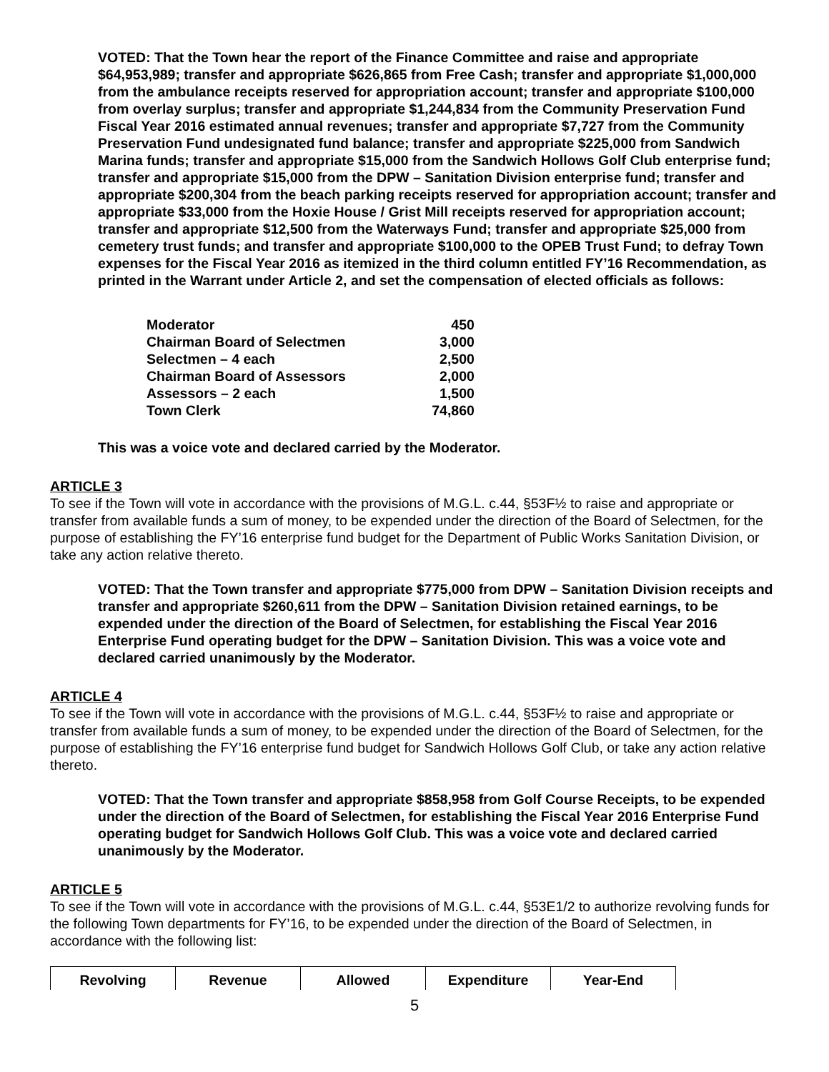VOTED: That the Town hear the report of the Finance Committee and raise and appropriate $64,953,989; transfer and appropriate $626,865 from Free Cash; transfer and appropriate $1,000,000 from the ambulance receipts reserved for appropriation account; transfer and appropriate $100,000 from overlay surplus; transfer and appropriate $1,244,834 from the Community Preservation Fund Fiscal Year 2016 estimated annual revenues; transfer and appropriate $7,727 from the Community Preservation Fund undesignated fund balance; transfer and appropriate $225,000 from Sandwich Marina funds; transfer and appropriate $15,000 from the Sandwich Hollows Golf Club enterprise fund; transfer and appropriate $15,000 from the DPW – Sanitation Division enterprise fund; transfer and appropriate $200,304 from the beach parking receipts reserved for appropriation account; transfer and appropriate $33,000 from the Hoxie House / Grist Mill receipts reserved for appropriation account; transfer and appropriate $12,500 from the Waterways Fund; transfer and appropriate $25,000 from cemetery trust funds; and transfer and appropriate $100,000 to the OPEB Trust Fund; to defray Town expenses for the Fiscal Year 2016 as itemized in the third column entitled FY’16 Recommendation, as printed in the Warrant under Article 2, and set the compensation of elected officials as follows:
| Moderator | 450 |
| Chairman Board of Selectmen | 3,000 |
| Selectmen – 4 each | 2,500 |
| Chairman Board of Assessors | 2,000 |
| Assessors – 2 each | 1,500 |
| Town Clerk | 74,860 |
This was a voice vote and declared carried by the Moderator.
ARTICLE 3
To see if the Town will vote in accordance with the provisions of M.G.L. c.44, §53F½ to raise and appropriate or transfer from available funds a sum of money, to be expended under the direction of the Board of Selectmen, for the purpose of establishing the FY’16 enterprise fund budget for the Department of Public Works Sanitation Division, or take any action relative thereto.
VOTED: That the Town transfer and appropriate $775,000 from DPW – Sanitation Division receipts and transfer and appropriate $260,611 from the DPW – Sanitation Division retained earnings, to be expended under the direction of the Board of Selectmen, for establishing the Fiscal Year 2016 Enterprise Fund operating budget for the DPW – Sanitation Division. This was a voice vote and declared carried unanimously by the Moderator.
ARTICLE 4
To see if the Town will vote in accordance with the provisions of M.G.L. c.44, §53F½ to raise and appropriate or transfer from available funds a sum of money, to be expended under the direction of the Board of Selectmen, for the purpose of establishing the FY’16 enterprise fund budget for Sandwich Hollows Golf Club, or take any action relative thereto.
VOTED: That the Town transfer and appropriate $858,958 from Golf Course Receipts, to be expended under the direction of the Board of Selectmen, for establishing the Fiscal Year 2016 Enterprise Fund operating budget for Sandwich Hollows Golf Club. This was a voice vote and declared carried unanimously by the Moderator.
ARTICLE 5
To see if the Town will vote in accordance with the provisions of M.G.L. c.44, §53E1/2 to authorize revolving funds for the following Town departments for FY’16, to be expended under the direction of the Board of Selectmen, in accordance with the following list:
| Revolving | Revenue | Allowed | Expenditure | Year-End |
| --- | --- | --- | --- | --- |
5